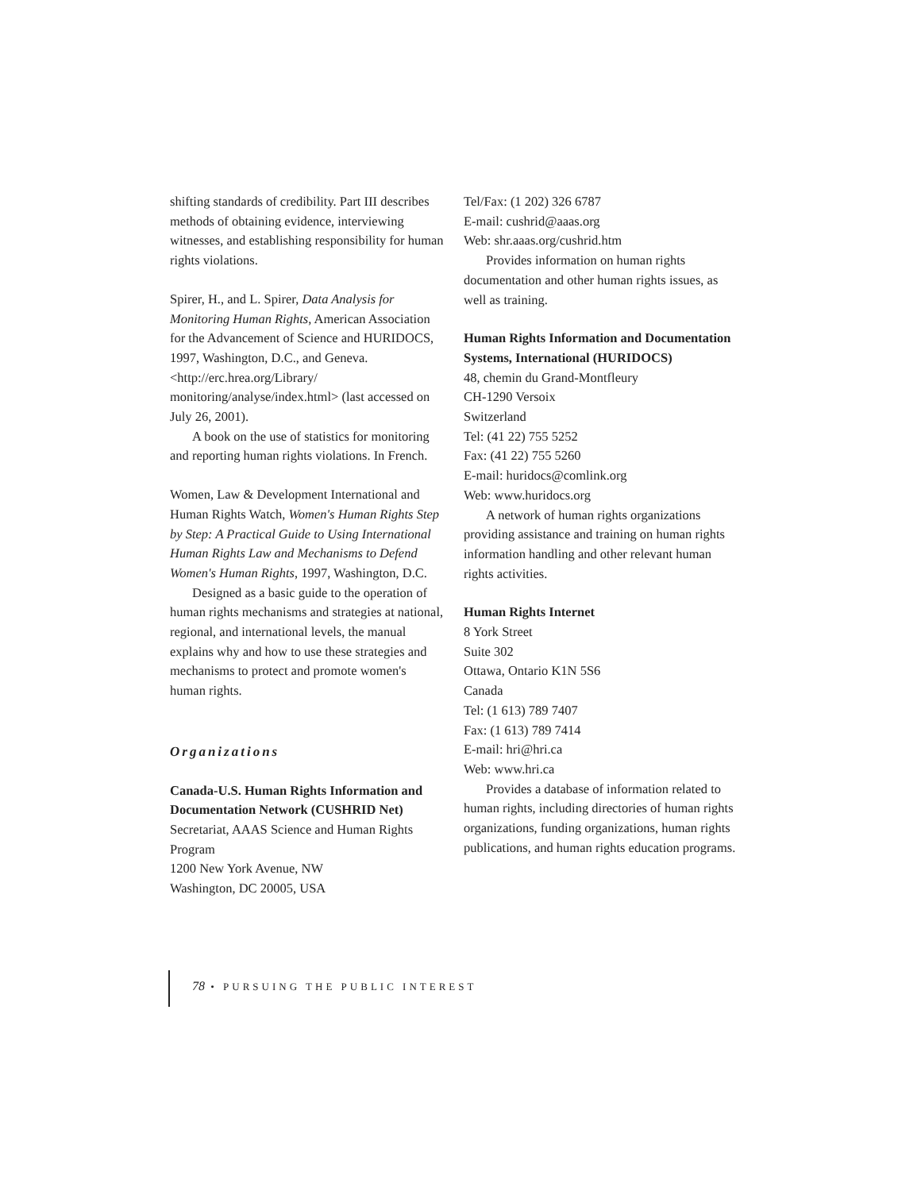shifting standards of credibility. Part III describes methods of obtaining evidence, interviewing witnesses, and establishing responsibility for human rights violations.
Spirer, H., and L. Spirer, Data Analysis for Monitoring Human Rights, American Association for the Advancement of Science and HURIDOCS, 1997, Washington, D.C., and Geneva. <http://erc.hrea.org/Library/ monitoring/analyse/index.html> (last accessed on July 26, 2001).
A book on the use of statistics for monitoring and reporting human rights violations. In French.
Women, Law & Development International and Human Rights Watch, Women's Human Rights Step by Step: A Practical Guide to Using International Human Rights Law and Mechanisms to Defend Women's Human Rights, 1997, Washington, D.C.
Designed as a basic guide to the operation of human rights mechanisms and strategies at national, regional, and international levels, the manual explains why and how to use these strategies and mechanisms to protect and promote women's human rights.
Organizations
Canada-U.S. Human Rights Information and Documentation Network (CUSHRID Net)
Secretariat, AAAS Science and Human Rights Program
1200 New York Avenue, NW
Washington, DC 20005, USA
Tel/Fax: (1 202) 326 6787
E-mail: cushrid@aaas.org
Web: shr.aaas.org/cushrid.htm
Provides information on human rights documentation and other human rights issues, as well as training.
Human Rights Information and Documentation Systems, International (HURIDOCS)
48, chemin du Grand-Montfleury
CH-1290 Versoix
Switzerland
Tel: (41 22) 755 5252
Fax: (41 22) 755 5260
E-mail: huridocs@comlink.org
Web: www.huridocs.org
A network of human rights organizations providing assistance and training on human rights information handling and other relevant human rights activities.
Human Rights Internet
8 York Street
Suite 302
Ottawa, Ontario K1N 5S6
Canada
Tel: (1 613) 789 7407
Fax: (1 613) 789 7414
E-mail: hri@hri.ca
Web: www.hri.ca
Provides a database of information related to human rights, including directories of human rights organizations, funding organizations, human rights publications, and human rights education programs.
78 • PURSUING THE PUBLIC INTEREST